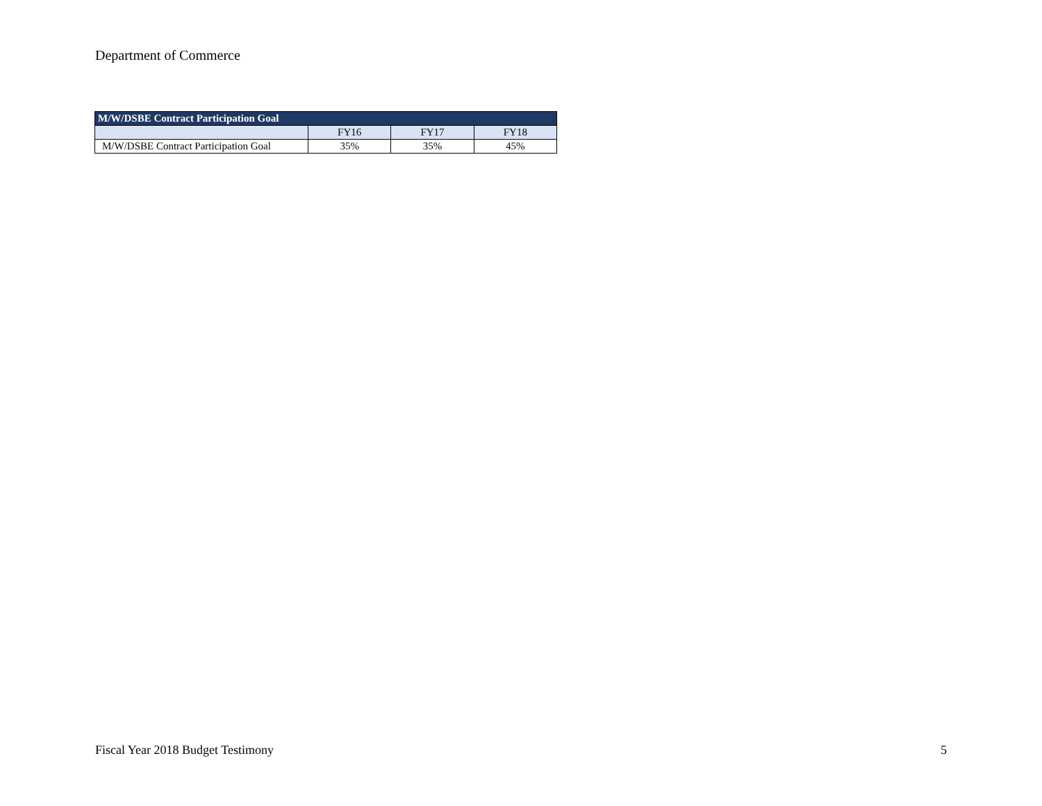Department of Commerce
| M/W/DSBE Contract Participation Goal | | | |
| --- | --- | --- | --- |
| | FY16 | FY17 | FY18 |
| M/W/DSBE Contract Participation Goal | 35% | 35% | 45% |
Fiscal Year 2018 Budget Testimony 5